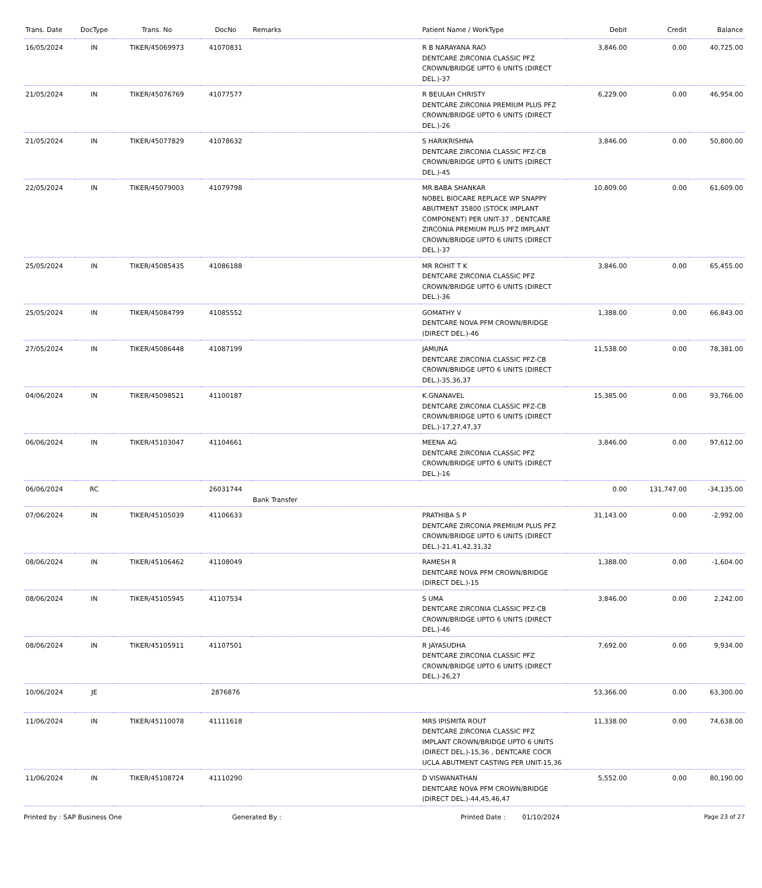| Trans. Date | DocType | Trans. No | DocNo | Remarks | Patient Name / WorkType | Debit | Credit | Balance |
| --- | --- | --- | --- | --- | --- | --- | --- | --- |
| 16/05/2024 | IN | TIKER/45069973 | 41070831 | | R B NARAYANA RAO DENTCARE ZIRCONIA CLASSIC PFZ CROWN/BRIDGE UPTO 6 UNITS (DIRECT DEL.)-37 | 3,846.00 | 0.00 | 40,725.00 |
| 21/05/2024 | IN | TIKER/45076769 | 41077577 | | R BEULAH CHRISTY DENTCARE ZIRCONIA PREMIUM PLUS PFZ CROWN/BRIDGE UPTO 6 UNITS (DIRECT DEL.)-26 | 6,229.00 | 0.00 | 46,954.00 |
| 21/05/2024 | IN | TIKER/45077829 | 41078632 | | S HARIKRISHNA DENTCARE ZIRCONIA CLASSIC PFZ-CB CROWN/BRIDGE UPTO 6 UNITS (DIRECT DEL.)-45 | 3,846.00 | 0.00 | 50,800.00 |
| 22/05/2024 | IN | TIKER/45079003 | 41079798 | | MR.BABA SHANKAR NOBEL BIOCARE REPLACE WP SNAPPY ABUTMENT 35800 (STOCK IMPLANT COMPONENT) PER UNIT-37 , DENTCARE ZIRCONIA PREMIUM PLUS PFZ IMPLANT CROWN/BRIDGE UPTO 6 UNITS (DIRECT DEL.)-37 | 10,809.00 | 0.00 | 61,609.00 |
| 25/05/2024 | IN | TIKER/45085435 | 41086188 | | MR ROHIT T K DENTCARE ZIRCONIA CLASSIC PFZ CROWN/BRIDGE UPTO 6 UNITS (DIRECT DEL.)-36 | 3,846.00 | 0.00 | 65,455.00 |
| 25/05/2024 | IN | TIKER/45084799 | 41085552 | | GOMATHY V DENTCARE NOVA PFM CROWN/BRIDGE (DIRECT DEL.)-46 | 1,388.00 | 0.00 | 66,843.00 |
| 27/05/2024 | IN | TIKER/45086448 | 41087199 | | JAMUNA DENTCARE ZIRCONIA CLASSIC PFZ-CB CROWN/BRIDGE UPTO 6 UNITS (DIRECT DEL.)-35,36,37 | 11,538.00 | 0.00 | 78,381.00 |
| 04/06/2024 | IN | TIKER/45098521 | 41100187 | | K.GNANAVEL DENTCARE ZIRCONIA CLASSIC PFZ-CB CROWN/BRIDGE UPTO 6 UNITS (DIRECT DEL.)-17,27,47,37 | 15,385.00 | 0.00 | 93,766.00 |
| 06/06/2024 | IN | TIKER/45103047 | 41104661 | | MEENA AG DENTCARE ZIRCONIA CLASSIC PFZ CROWN/BRIDGE UPTO 6 UNITS (DIRECT DEL.)-16 | 3,846.00 | 0.00 | 97,612.00 |
| 06/06/2024 | RC | | 26031744 | Bank Transfer | | 0.00 | 131,747.00 | -34,135.00 |
| 07/06/2024 | IN | TIKER/45105039 | 41106633 | | PRATHIBA S P DENTCARE ZIRCONIA PREMIUM PLUS PFZ CROWN/BRIDGE UPTO 6 UNITS (DIRECT DEL.)-21,41,42,31,32 | 31,143.00 | 0.00 | -2,992.00 |
| 08/06/2024 | IN | TIKER/45106462 | 41108049 | | RAMESH R DENTCARE NOVA PFM CROWN/BRIDGE (DIRECT DEL.)-15 | 1,388.00 | 0.00 | -1,604.00 |
| 08/06/2024 | IN | TIKER/45105945 | 41107534 | | S UMA DENTCARE ZIRCONIA CLASSIC PFZ-CB CROWN/BRIDGE UPTO 6 UNITS (DIRECT DEL.)-46 | 3,846.00 | 0.00 | 2,242.00 |
| 08/06/2024 | IN | TIKER/45105911 | 41107501 | | R JAYASUDHA DENTCARE ZIRCONIA CLASSIC PFZ CROWN/BRIDGE UPTO 6 UNITS (DIRECT DEL.)-26,27 | 7,692.00 | 0.00 | 9,934.00 |
| 10/06/2024 | JE | | 2876876 | | | 53,366.00 | 0.00 | 63,300.00 |
| 11/06/2024 | IN | TIKER/45110078 | 41111618 | | MRS IPISMITA ROUT DENTCARE ZIRCONIA CLASSIC PFZ IMPLANT CROWN/BRIDGE UPTO 6 UNITS (DIRECT DEL.)-15,36 , DENTCARE COCR UCLA ABUTMENT CASTING PER UNIT-15,36 | 11,338.00 | 0.00 | 74,638.00 |
| 11/06/2024 | IN | TIKER/45108724 | 41110290 | | D VISWANATHAN DENTCARE NOVA PFM CROWN/BRIDGE (DIRECT DEL.)-44,45,46,47 | 5,552.00 | 0.00 | 80,190.00 |
Printed by : SAP Business One Generated By : Printed Date : 01/10/2024 Page 23 of 27